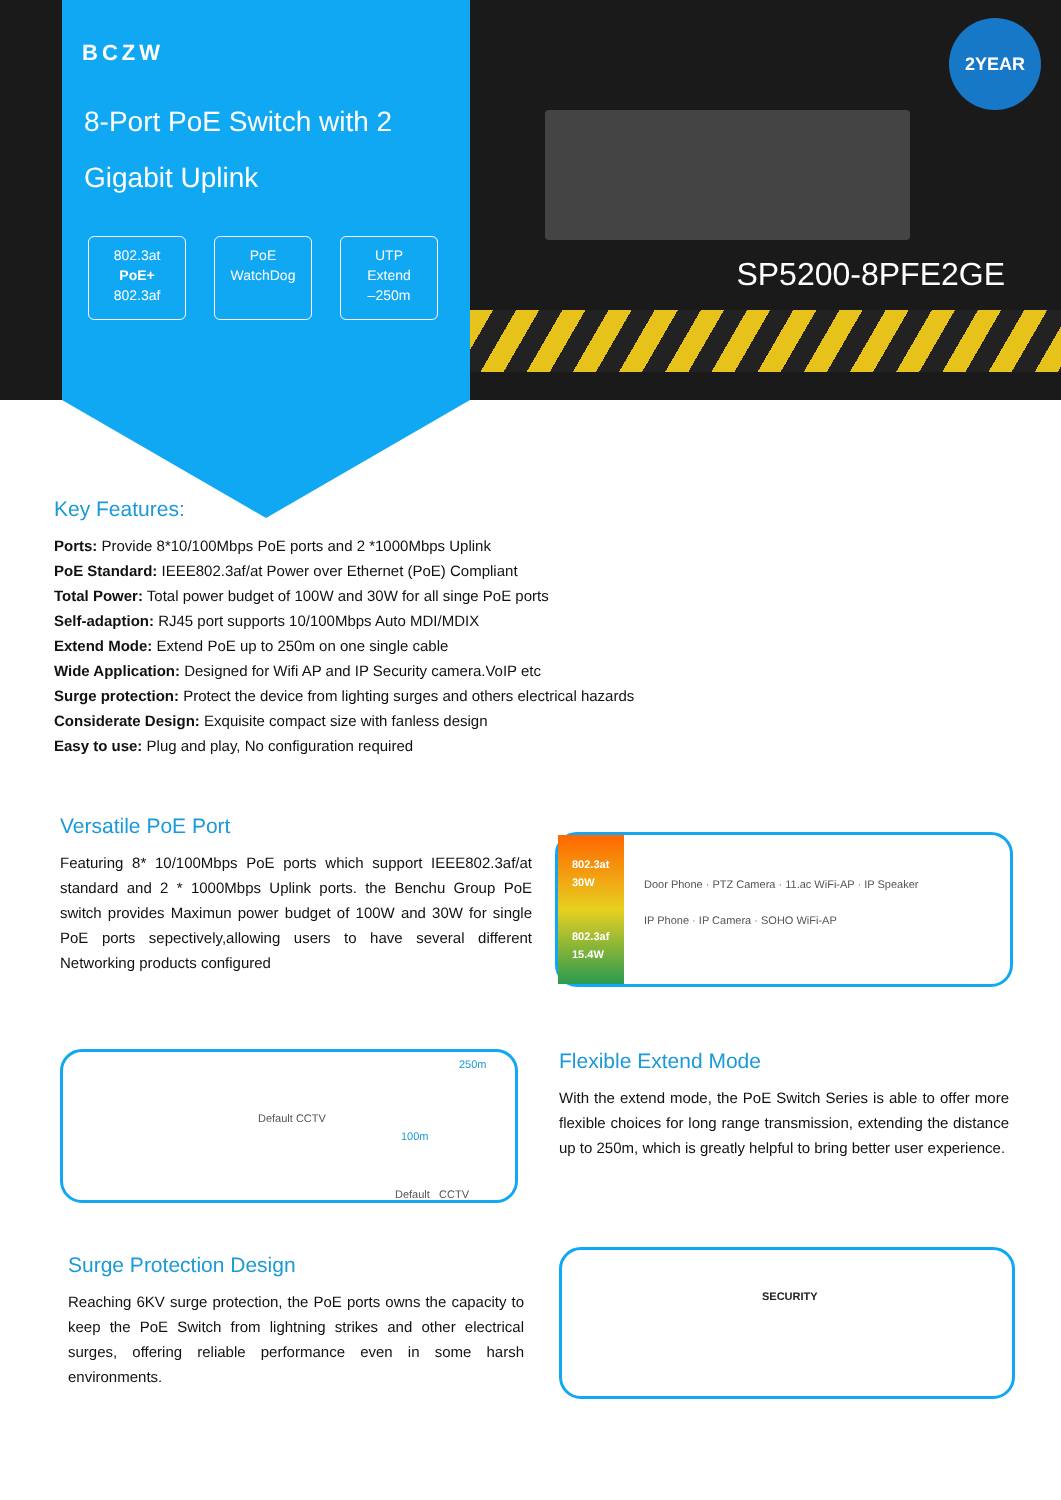BCZW
8-Port PoE Switch with 2
Gigabit Uplink
802.3at
PoE+
802.3af
PoE
WatchDog
UTP
Extend
–250m
2YEAR
SP5200-8PFE2GE
Key Features:
Ports: Provide 8*10/100Mbps PoE ports and 2 *1000Mbps Uplink
PoE Standard: IEEE802.3af/at Power over Ethernet (PoE) Compliant
Total Power: Total power budget of 100W and 30W for all singe PoE ports
Self-adaption: RJ45 port supports 10/100Mbps Auto MDI/MDIX
Extend Mode: Extend PoE up to 250m on one single cable
Wide Application: Designed for Wifi AP and IP Security camera.VoIP etc
Surge protection: Protect the device from lighting surges and others electrical hazards
Considerate Design: Exquisite compact size with fanless design
Easy to use: Plug and play, No configuration required
Versatile PoE Port
Featuring 8* 10/100Mbps PoE ports which support IEEE802.3af/at standard and 2 * 1000Mbps Uplink ports. the Benchu Group PoE switch provides Maximun power budget of 100W and 30W for single PoE ports sepectively,allowing users to have several different Networking products configured
802.3at
30W
802.3af
15.4W
Door Phone · PTZ Camera · 11.ac WiFi-AP · IP Speaker
IP Phone · IP Camera · SOHO WiFi-AP
Default CCTV
250m
100m
Default CCTV
Flexible Extend Mode
With the extend mode, the PoE Switch Series is able to offer more flexible choices for long range transmission, extending the distance up to 250m, which is greatly helpful to bring better user experience.
Surge Protection Design
Reaching 6KV surge protection, the PoE ports owns the capacity to keep the PoE Switch from lightning strikes and other electrical surges, offering reliable performance even in some harsh environments.
SECURITY